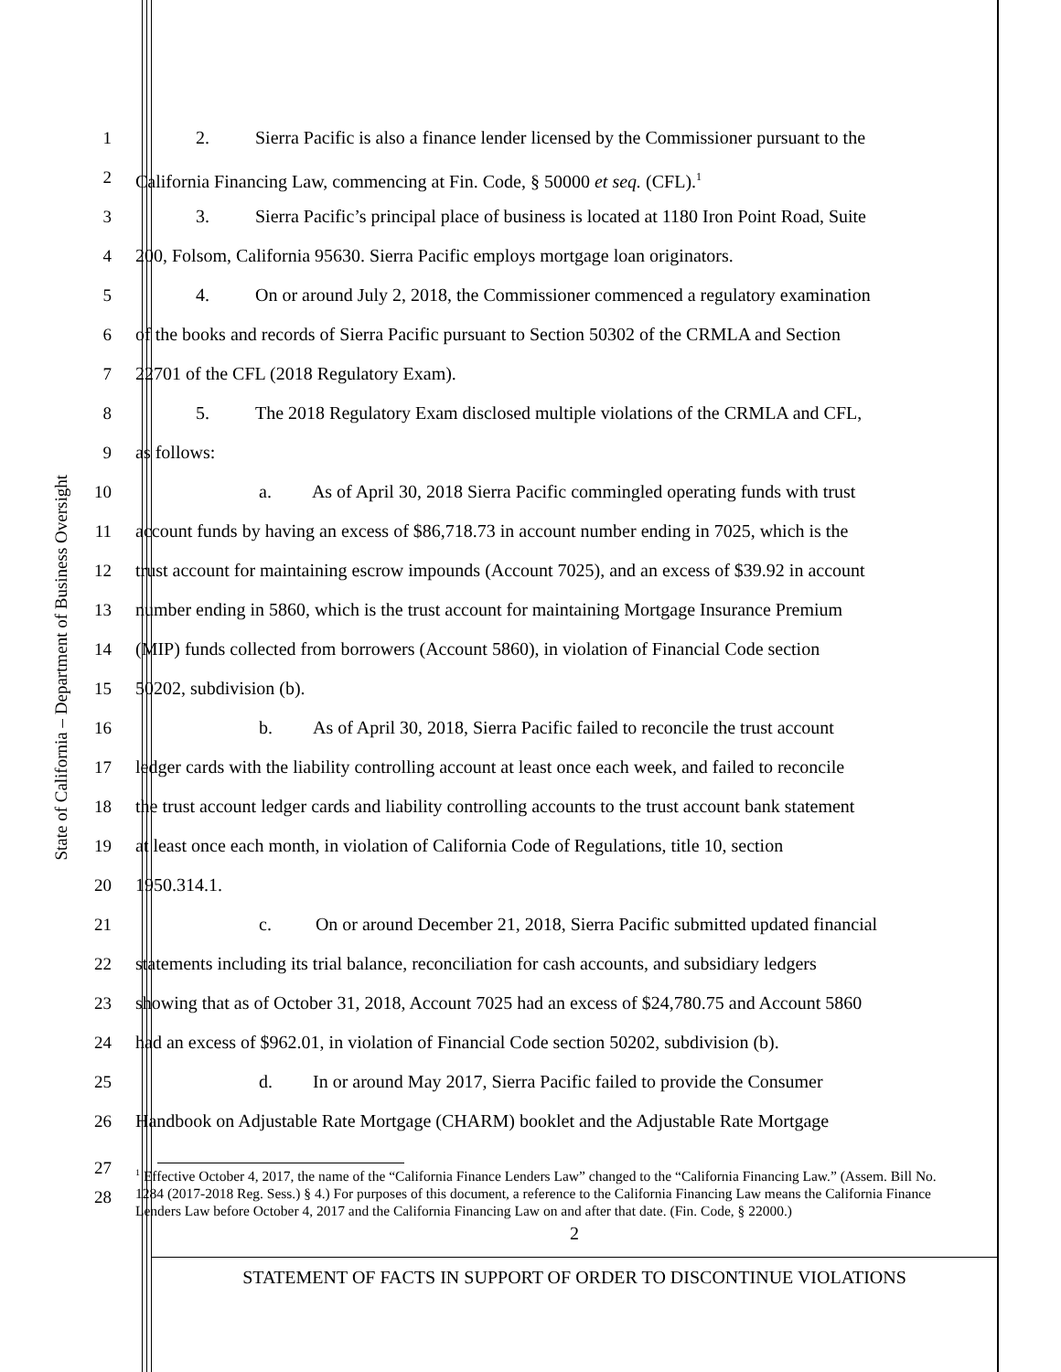State of California – Department of Business Oversight
1 2. Sierra Pacific is also a finance lender licensed by the Commissioner pursuant to the
2 California Financing Law, commencing at Fin. Code, § 50000 et seq. (CFL).<sup>1</sup>
3 3. Sierra Pacific’s principal place of business is located at 1180 Iron Point Road, Suite
4 200, Folsom, California 95630. Sierra Pacific employs mortgage loan originators.
5 4. On or around July 2, 2018, the Commissioner commenced a regulatory examination
6 of the books and records of Sierra Pacific pursuant to Section 50302 of the CRMLA and Section
7 22701 of the CFL (2018 Regulatory Exam).
8 5. The 2018 Regulatory Exam disclosed multiple violations of the CRMLA and CFL,
9 as follows:
10 a. As of April 30, 2018 Sierra Pacific commingled operating funds with trust
11 account funds by having an excess of $86,718.73 in account number ending in 7025, which is the
12 trust account for maintaining escrow impounds (Account 7025), and an excess of $39.92 in account
13 number ending in 5860, which is the trust account for maintaining Mortgage Insurance Premium
14 (MIP) funds collected from borrowers (Account 5860), in violation of Financial Code section
15 50202, subdivision (b).
16 b. As of April 30, 2018, Sierra Pacific failed to reconcile the trust account
17 ledger cards with the liability controlling account at least once each week, and failed to reconcile
18 the trust account ledger cards and liability controlling accounts to the trust account bank statement
19 at least once each month, in violation of California Code of Regulations, title 10, section
20 1950.314.1.
21 c. On or around December 21, 2018, Sierra Pacific submitted updated financial
22 statements including its trial balance, reconciliation for cash accounts, and subsidiary ledgers
23 showing that as of October 31, 2018, Account 7025 had an excess of $24,780.75 and Account 5860
24 had an excess of $962.01, in violation of Financial Code section 50202, subdivision (b).
25 d. In or around May 2017, Sierra Pacific failed to provide the Consumer
26 Handbook on Adjustable Rate Mortgage (CHARM) booklet and the Adjustable Rate Mortgage
27
28
<sup>1</sup> Effective October 4, 2017, the name of the “California Finance Lenders Law” changed to the “California Financing Law.” (Assem. Bill No. 1284 (2017-2018 Reg. Sess.) § 4.) For purposes of this document, a reference to the California Financing Law means the California Finance Lenders Law before October 4, 2017 and the California Financing Law on and after that date. (Fin. Code, § 22000.)
2
STATEMENT OF FACTS IN SUPPORT OF ORDER TO DISCONTINUE VIOLATIONS